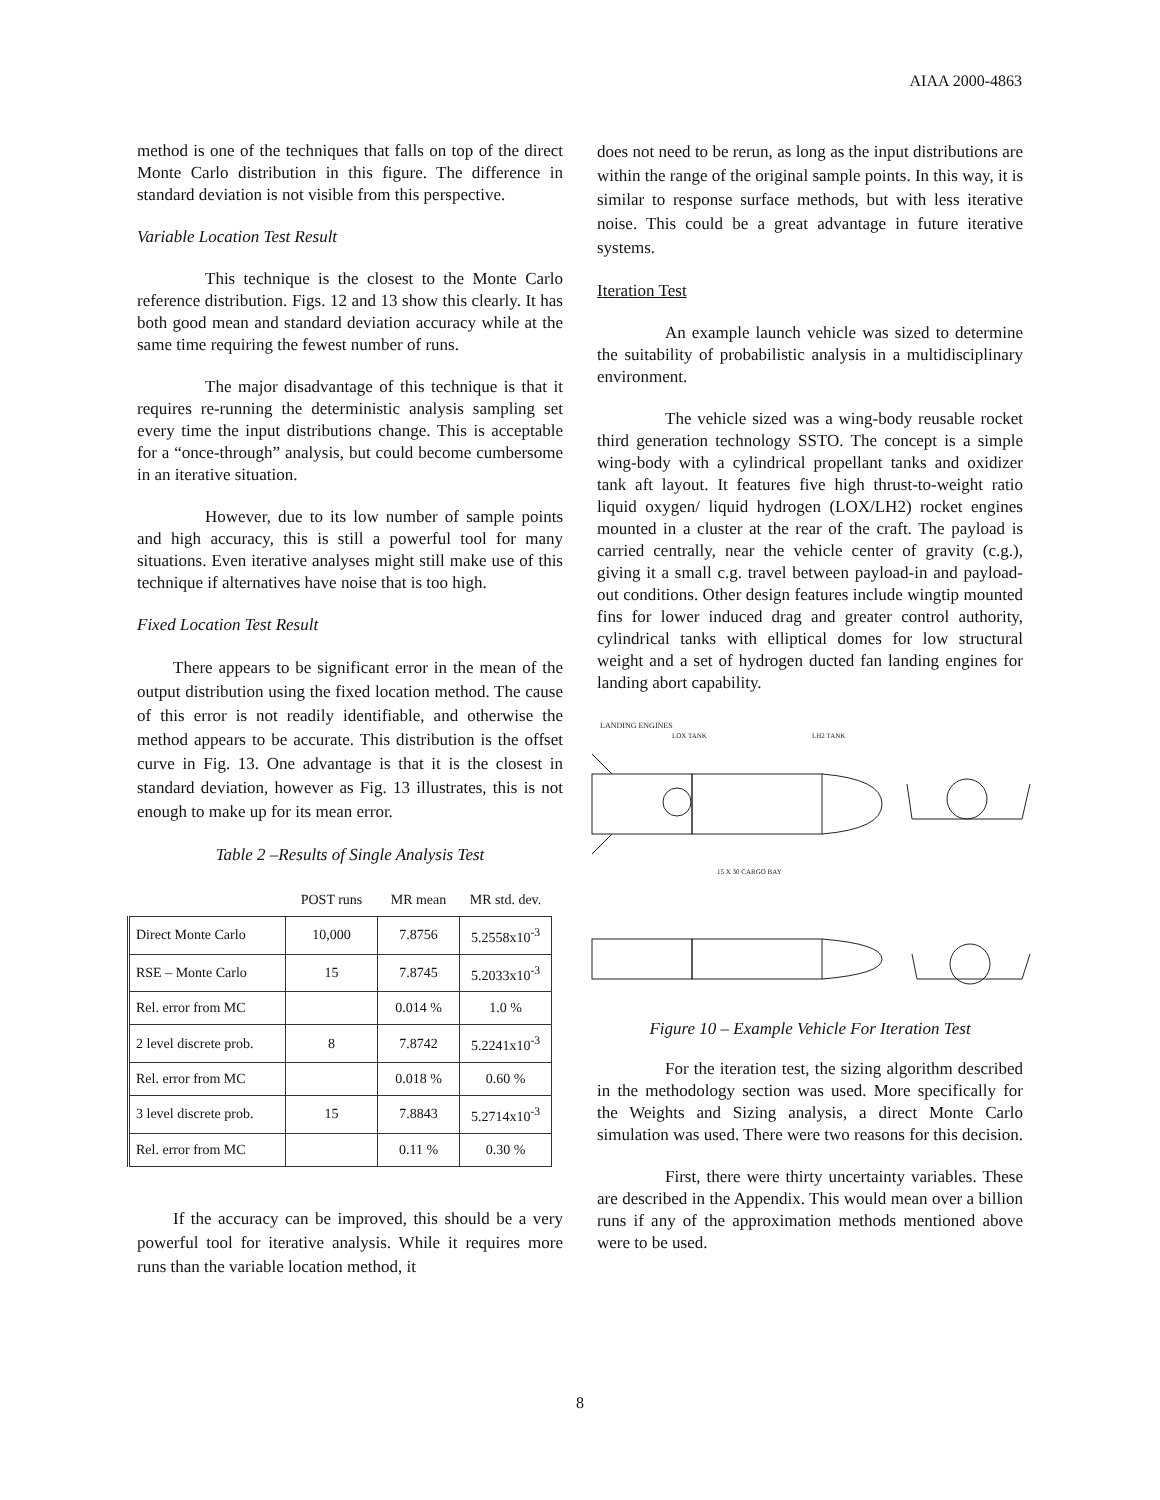AIAA 2000-4863
method is one of the techniques that falls on top of the direct Monte Carlo distribution in this figure. The difference in standard deviation is not visible from this perspective.
Variable Location Test Result
This technique is the closest to the Monte Carlo reference distribution. Figs. 12 and 13 show this clearly. It has both good mean and standard deviation accuracy while at the same time requiring the fewest number of runs.
The major disadvantage of this technique is that it requires re-running the deterministic analysis sampling set every time the input distributions change. This is acceptable for a “once-through” analysis, but could become cumbersome in an iterative situation.
However, due to its low number of sample points and high accuracy, this is still a powerful tool for many situations. Even iterative analyses might still make use of this technique if alternatives have noise that is too high.
Fixed Location Test Result
There appears to be significant error in the mean of the output distribution using the fixed location method. The cause of this error is not readily identifiable, and otherwise the method appears to be accurate. This distribution is the offset curve in Fig. 13. One advantage is that it is the closest in standard deviation, however as Fig. 13 illustrates, this is not enough to make up for its mean error.
Table 2 –Results of Single Analysis Test
| | POST runs | MR mean | MR std. dev. |
| --- | --- | --- | --- |
| Direct Monte Carlo | 10,000 | 7.8756 | 5.2558x10<sup>-3</sup> |
| RSE – Monte Carlo | 15 | 7.8745 | 5.2033x10<sup>-3</sup> |
| Rel. error from MC | | 0.014 % | 1.0 % |
| 2 level discrete prob. | 8 | 7.8742 | 5.2241x10<sup>-3</sup> |
| Rel. error from MC | | 0.018 % | 0.60 % |
| 3 level discrete prob. | 15 | 7.8843 | 5.2714x10<sup>-3</sup> |
| Rel. error from MC | | 0.11 % | 0.30 % |
If the accuracy can be improved, this should be a very powerful tool for iterative analysis. While it requires more runs than the variable location method, it
does not need to be rerun, as long as the input distributions are within the range of the original sample points. In this way, it is similar to response surface methods, but with less iterative noise. This could be a great advantage in future iterative systems.
Iteration Test
An example launch vehicle was sized to determine the suitability of probabilistic analysis in a multidisciplinary environment.
The vehicle sized was a wing-body reusable rocket third generation technology SSTO. The concept is a simple wing-body with a cylindrical propellant tanks and oxidizer tank aft layout. It features five high thrust-to-weight ratio liquid oxygen/ liquid hydrogen (LOX/LH2) rocket engines mounted in a cluster at the rear of the craft. The payload is carried centrally, near the vehicle center of gravity (c.g.), giving it a small c.g. travel between payload-in and payload-out conditions. Other design features include wingtip mounted fins for lower induced drag and greater control authority, cylindrical tanks with elliptical domes for low structural weight and a set of hydrogen ducted fan landing engines for landing abort capability.
LANDING ENGINES
LOX TANK
LH2 TANK
15 X 30 CARGO BAY
Figure 10 – Example Vehicle For Iteration Test
For the iteration test, the sizing algorithm described in the methodology section was used. More specifically for the Weights and Sizing analysis, a direct Monte Carlo simulation was used. There were two reasons for this decision.
First, there were thirty uncertainty variables. These are described in the Appendix. This would mean over a billion runs if any of the approximation methods mentioned above were to be used.
8